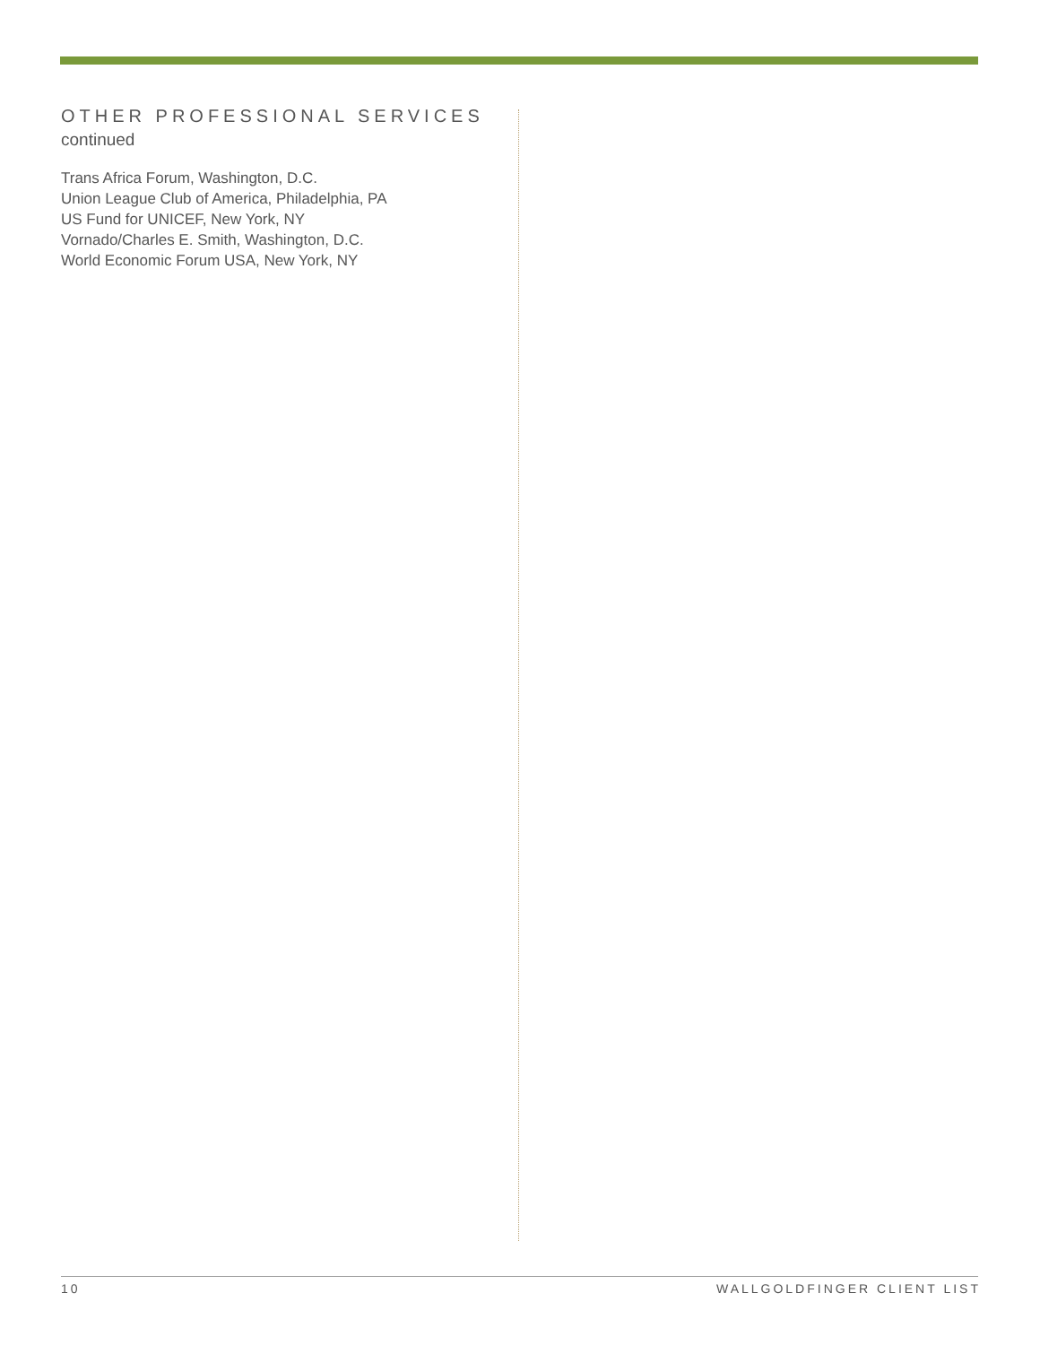OTHER PROFESSIONAL SERVICES
continued
Trans Africa Forum, Washington, D.C.
Union League Club of America, Philadelphia, PA
US Fund for UNICEF, New York, NY
Vornado/Charles E. Smith, Washington, D.C.
World Economic Forum USA, New York, NY
10 WALLGOLDFINGER CLIENT LIST